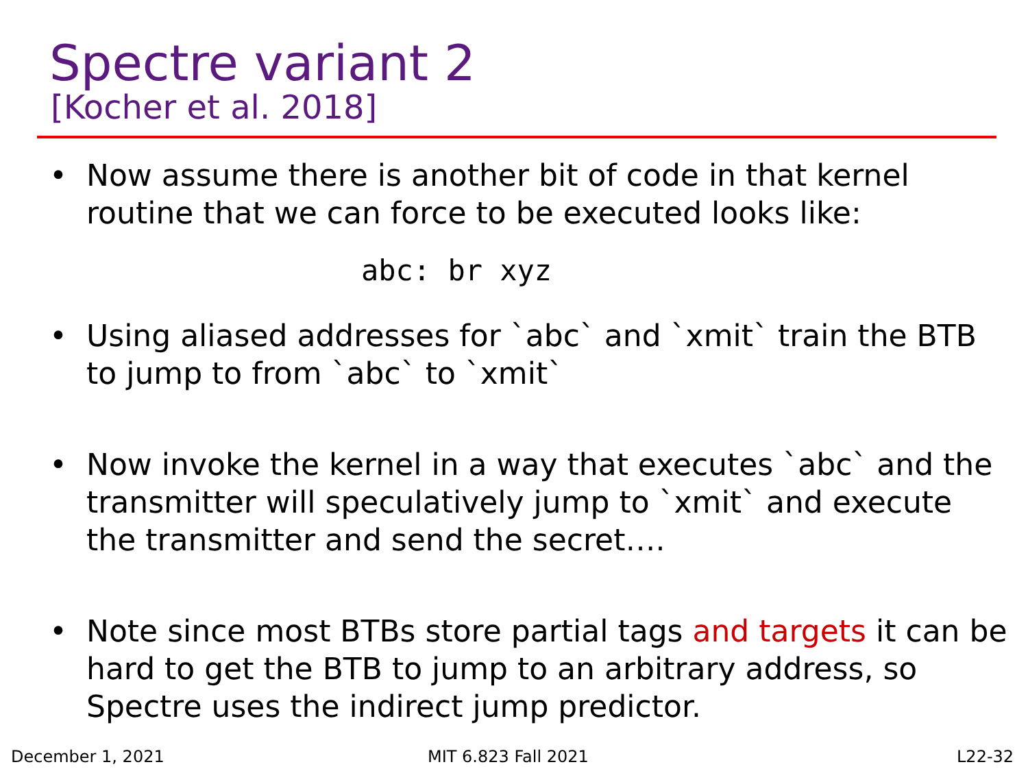Spectre variant 2
[Kocher et al. 2018]
• Now assume there is another bit of code in that kernel routine that we can force to be executed looks like:
abc: br xyz
• Using aliased addresses for `abc` and `xmit` train the BTB to jump to from `abc` to `xmit`
• Now invoke the kernel in a way that executes `abc` and the transmitter will speculatively jump to `xmit` and execute the transmitter and send the secret….
• Note since most BTBs store partial tags and targets it can be hard to get the BTB to jump to an arbitrary address, so Spectre uses the indirect jump predictor.
December 1, 2021 MIT 6.823 Fall 2021 L22-32